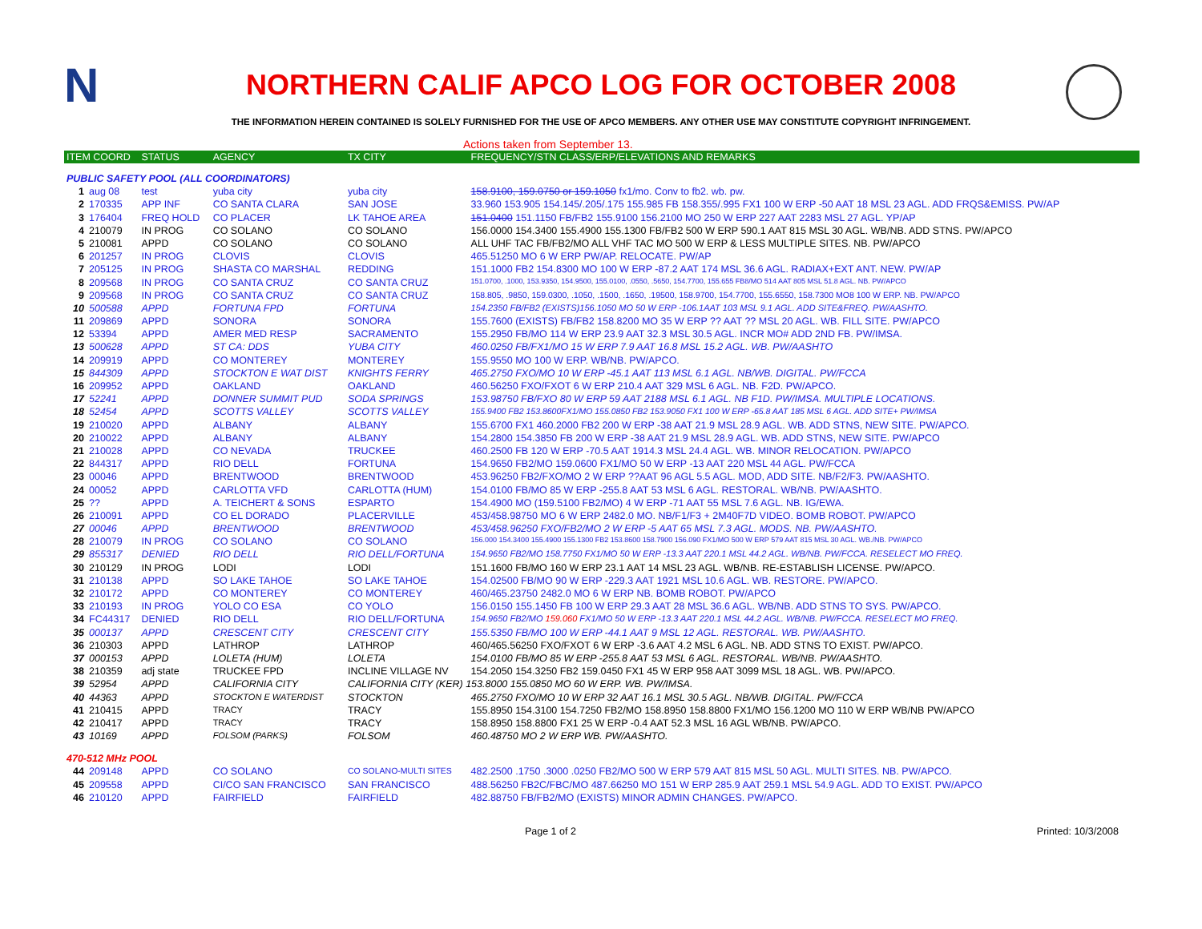N
NORTHERN CALIF APCO LOG FOR OCTOBER 2008
THE INFORMATION HEREIN CONTAINED IS SOLELY FURNISHED FOR THE USE OF APCO MEMBERS. ANY OTHER USE MAY CONSTITUTE COPYRIGHT INFRINGEMENT.
Actions taken from September 13.
| ITEM COORD | | STATUS | AGENCY | TX CITY | FREQUENCY/STN CLASS/ERP/ELEVATIONS AND REMARKS |
| --- | --- | --- | --- | --- | --- |
| PUBLIC SAFETY POOL (ALL COORDINATORS) | | | | | |
| 1 | aug 08 | test | yuba city | yuba city | 158.9100, 159.0750 or 159.1050 fx1/mo. Conv to fb2. wb. pw. |
| 2 | 170335 | APP INF | CO SANTA CLARA | SAN JOSE | 33.960 153.905 154.145/.205/.175 155.985 FB 158.355/.995 FX1 100 W ERP -50 AAT 18 MSL 23 AGL. ADD FRQS&EMISS. PW/AP |
| 3 | 176404 | FREQ HOLD | CO PLACER | LK TAHOE AREA | 151.0400 151.1150 FB/FB2 155.9100 156.2100 MO 250 W ERP 227 AAT 2283 MSL 27 AGL. YP/AP |
| 4 | 210079 | IN PROG | CO SOLANO | CO SOLANO | 156.0000 154.3400 155.4900 155.1300 FB/FB2 500 W ERP 590.1 AAT 815 MSL 30 AGL. WB/NB. ADD STNS. PW/APCO |
| 5 | 210081 | APPD | CO SOLANO | CO SOLANO | ALL UHF TAC FB/FB2/MO ALL VHF TAC MO 500 W ERP & LESS MULTIPLE SITES. NB. PW/APCO |
| 6 | 201257 | IN PROG | CLOVIS | CLOVIS | 465.51250 MO 6 W ERP PW/AP. RELOCATE. PW/AP |
| 7 | 205125 | IN PROG | SHASTA CO MARSHAL | REDDING | 151.1000 FB2 154.8300 MO 100 W ERP -87.2 AAT 174 MSL 36.6 AGL. RADIAX+EXT ANT. NEW. PW/AP |
| 8 | 209568 | IN PROG | CO SANTA CRUZ | CO SANTA CRUZ | 151.0700, .1000, 153.9350, 154.9500, 155.0100, .0550, .5650, 154.7700, 155.655 FB8/MO 514 AAT 805 MSL 51.8 AGL. NB. PW/APCO |
| 9 | 209568 | IN PROG | CO SANTA CRUZ | CO SANTA CRUZ | 158.805, .9850, 159.0300, .1050, .1500, .1650, .19500, 158.9700, 154.7700, 155.6550, 158.7300 MO8 100 W ERP. NB. PW/APCO |
| 10 | 500588 | APPD | FORTUNA FPD | FORTUNA | 154.2350 FB/FB2 (EXISTS)156.1050 MO 50 W ERP -106.1AAT 103 MSL 9.1 AGL. ADD SITE&FREQ. PW/AASHTO. |
| 11 | 209869 | APPD | SONORA | SONORA | 155.7600 (EXISTS) FB/FB2 158.8200 MO 35 W ERP ?? AAT ?? MSL 20 AGL. WB. FILL SITE. PW/APCO |
| 12 | 53394 | APPD | AMER MED RESP | SACRAMENTO | 155.2950 FB/MO 114 W ERP 23.9 AAT 32.3 MSL 30.5 AGL. INCR MO# ADD 2ND FB. PW/IMSA. |
| 13 | 500628 | APPD | ST CA: DDS | YUBA CITY | 460.0250 FB/FX1/MO 15 W ERP 7.9 AAT 16.8 MSL 15.2 AGL. WB. PW/AASHTO |
| 14 | 209919 | APPD | CO MONTEREY | MONTEREY | 155.9550 MO 100 W ERP. WB/NB. PW/APCO. |
| 15 | 844309 | APPD | STOCKTON E WAT DIST | KNIGHTS FERRY | 465.2750 FXO/MO 10 W ERP -45.1 AAT 113 MSL 6.1 AGL. NB/WB. DIGITAL. PW/FCCA |
| 16 | 209952 | APPD | OAKLAND | OAKLAND | 460.56250 FXO/FXOT 6 W ERP 210.4 AAT 329 MSL 6 AGL. NB. F2D. PW/APCO. |
| 17 | 52241 | APPD | DONNER SUMMIT PUD | SODA SPRINGS | 153.98750 FB/FXO 80 W ERP 59 AAT 2188 MSL 6.1 AGL. NB F1D. PW/IMSA. MULTIPLE LOCATIONS. |
| 18 | 52454 | APPD | SCOTTS VALLEY | SCOTTS VALLEY | 155.9400 FB2 153.8600FX1/MO 155.0850 FB2 153.9050 FX1 100 W ERP -65.8 AAT 185 MSL 6 AGL. ADD SITE+ PW/IMSA |
| 19 | 210020 | APPD | ALBANY | ALBANY | 155.6700 FX1 460.2000 FB2 200 W ERP -38 AAT 21.9 MSL 28.9 AGL. WB. ADD STNS, NEW SITE. PW/APCO. |
| 20 | 210022 | APPD | ALBANY | ALBANY | 154.2800 154.3850 FB 200 W ERP -38 AAT 21.9 MSL 28.9 AGL. WB. ADD STNS, NEW SITE. PW/APCO |
| 21 | 210028 | APPD | CO NEVADA | TRUCKEE | 460.2500 FB 120 W ERP -70.5 AAT 1914.3 MSL 24.4 AGL. WB. MINOR RELOCATION. PW/APCO |
| 22 | 844317 | APPD | RIO DELL | FORTUNA | 154.9650 FB2/MO 159.0600 FX1/MO 50 W ERP -13 AAT 220 MSL 44 AGL. PW/FCCA |
| 23 | 00046 | APPD | BRENTWOOD | BRENTWOOD | 453.96250 FB2/FXO/MO 2 W ERP ??AAT 96 AGL 5.5 AGL. MOD, ADD SITE. NB/F2/F3. PW/AASHTO. |
| 24 | 00052 | APPD | CARLOTTA VFD | CARLOTTA (HUM) | 154.0100 FB/MO 85 W ERP -255.8 AAT 53 MSL 6 AGL. RESTORAL. WB/NB. PW/AASHTO. |
| 25 | ?? | APPD | A. TEICHERT & SONS | ESPARTO | 154.4900 MO (159.5100 FB2/MO) 4 W ERP -71 AAT 55 MSL 7.6 AGL. NB. IG/EWA. |
| 26 | 210091 | APPD | CO EL DORADO | PLACERVILLE | 453/458.98750 MO 6 W ERP 2482.0 MO. NB/F1/F3 + 2M40F7D VIDEO. BOMB ROBOT. PW/APCO |
| 27 | 00046 | APPD | BRENTWOOD | BRENTWOOD | 453/458.96250 FXO/FB2/MO 2 W ERP -5 AAT 65 MSL 7.3 AGL. MODS. NB. PW/AASHTO. |
| 28 | 210079 | IN PROG | CO SOLANO | CO SOLANO | 156.000 154.3400 155.4900 155.1300 FB2 153.8600 158.7900 156.090 FX1/MO 500 W ERP 579 AAT 815 MSL 30 AGL. WB./NB. PW/APCO |
| 29 | 855317 | DENIED | RIO DELL | RIO DELL/FORTUNA | 154.9650 FB2/MO 158.7750 FX1/MO 50 W ERP -13.3 AAT 220.1 MSL 44.2 AGL. WB/NB. PW/FCCA. RESELECT MO FREQ. |
| 30 | 210129 | IN PROG | LODI | LODI | 151.1600 FB/MO 160 W ERP 23.1 AAT 14 MSL 23 AGL. WB/NB. RE-ESTABLISH LICENSE. PW/APCO. |
| 31 | 210138 | APPD | SO LAKE TAHOE | SO LAKE TAHOE | 154.02500 FB/MO 90 W ERP -229.3 AAT 1921 MSL 10.6 AGL. WB. RESTORE. PW/APCO. |
| 32 | 210172 | APPD | CO MONTEREY | CO MONTEREY | 460/465.23750 2482.0 MO 6 W ERP NB. BOMB ROBOT. PW/APCO |
| 33 | 210193 | IN PROG | YOLO CO ESA | CO YOLO | 156.0150 155.1450 FB 100 W ERP 29.3 AAT 28 MSL 36.6 AGL. WB/NB. ADD STNS TO SYS. PW/APCO. |
| 34 | FC44317 | DENIED | RIO DELL | RIO DELL/FORTUNA | 154.9650 FB2/MO 159.060 FX1/MO 50 W ERP -13.3 AAT 220.1 MSL 44.2 AGL. WB/NB. PW/FCCA. RESELECT MO FREQ. |
| 35 | 000137 | APPD | CRESCENT CITY | CRESCENT CITY | 155.5350 FB/MO 100 W ERP -44.1 AAT 9 MSL 12 AGL. RESTORAL. WB. PW/AASHTO. |
| 36 | 210303 | APPD | LATHROP | LATHROP | 460/465.56250 FXO/FXOT 6 W ERP -3.6 AAT 4.2 MSL 6 AGL. NB. ADD STNS TO EXIST. PW/APCO. |
| 37 | 000153 | APPD | LOLETA (HUM) | LOLETA | 154.0100 FB/MO 85 W ERP -255.8 AAT 53 MSL 6 AGL. RESTORAL. WB/NB. PW/AASHTO. |
| 38 | 210359 | adj state | TRUCKEE FPD | INCLINE VILLAGE NV | 154.2050 154.3250 FB2 159.0450 FX1 45 W ERP 958 AAT 3099 MSL 18 AGL. WB. PW/APCO. |
| 39 | 52954 | APPD | CALIFORNIA CITY | CALIFORNIA CITY (KER) 153.8000 155.0850 MO 60 W ERP. WB. PW/IMSA. | |
| 40 | 44363 | APPD | STOCKTON E WATERDIST | STOCKTON | 465.2750 FXO/MO 10 W ERP 32 AAT 16.1 MSL 30.5 AGL. NB/WB. DIGITAL. PW/FCCA |
| 41 | 210415 | APPD | TRACY | TRACY | 155.8950 154.3100 154.7250 FB2/MO 158.8950 158.8800 FX1/MO 156.1200 MO 110 W ERP WB/NB PW/APCO |
| 42 | 210417 | APPD | TRACY | TRACY | 158.8950 158.8800 FX1 25 W ERP -0.4 AAT 52.3 MSL 16 AGL WB/NB. PW/APCO. |
| 43 | 10169 | APPD | FOLSOM (PARKS) | FOLSOM | 460.48750 MO 2 W ERP WB. PW/AASHTO. |
| 470-512 MHz POOL | | | | | |
| 44 | 209148 | APPD | CO SOLANO | CO SOLANO-MULTI SITES | 482.2500 .1750 .3000 .0250 FB2/MO 500 W ERP 579 AAT 815 MSL 50 AGL. MULTI SITES. NB. PW/APCO. |
| 45 | 209558 | APPD | CI/CO SAN FRANCISCO | SAN FRANCISCO | 488.56250 FB2C/FBC/MO 487.66250 MO 151 W ERP 285.9 AAT 259.1 MSL 54.9 AGL. ADD TO EXIST. PW/APCO |
| 46 | 210120 | APPD | FAIRFIELD | FAIRFIELD | 482.88750 FB/FB2/MO (EXISTS) MINOR ADMIN CHANGES. PW/APCO. |
Page 1 of 2 Printed: 10/3/2008